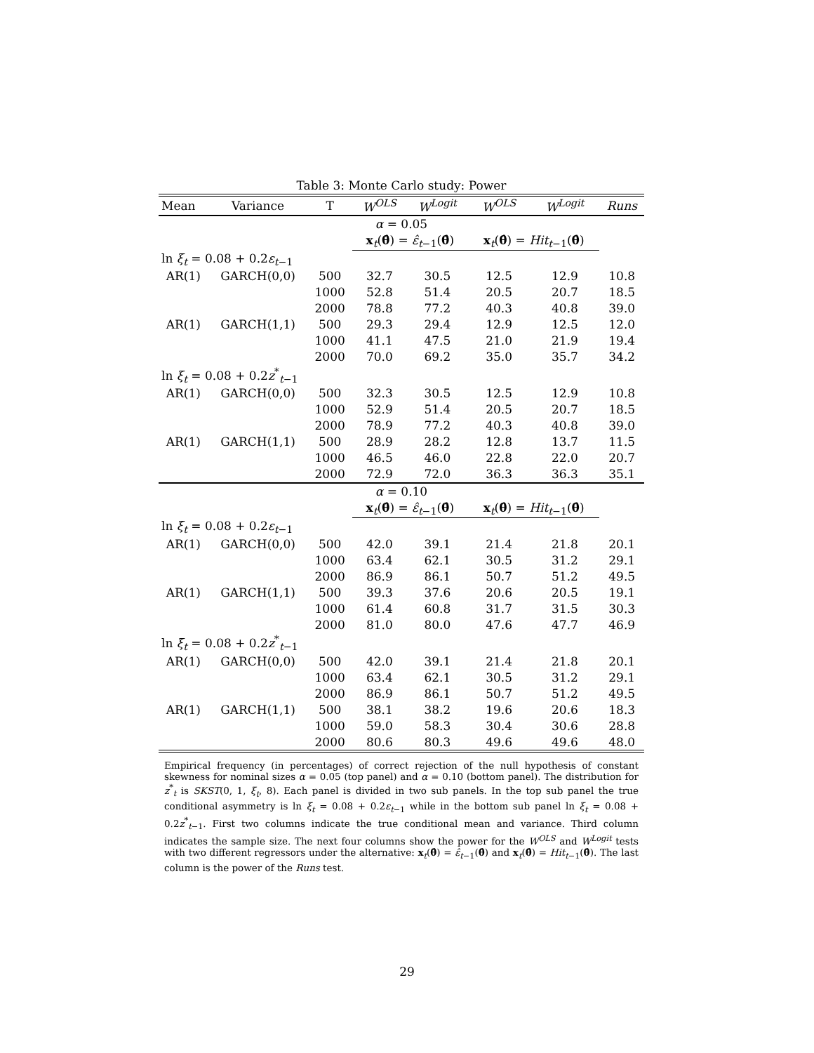Table 3: Monte Carlo study: Power
| Mean | Variance | T | W<sup>OLS</sup> | W<sup>Logit</sup> | W<sup>OLS</sup> | W<sup>Logit</sup> | Runs |
| --- | --- | --- | --- | --- | --- | --- | --- |
| α = 0.05 | | | | | | | |
| | | | x<sub>t</sub>( θ̂ ) = ε̂<sub>t−1</sub>( θ̂ ) | | x<sub>t</sub>( θ̂ ) = Hit<sub>t−1</sub>( θ̂ ) | | |
| ln ξ<sub>t</sub> = 0.08 + 0.2 ε<sub>t−1</sub> | | | | | | | |
| AR(1) | GARCH(0,0) | 500 | 32.7 | 30.5 | 12.5 | 12.9 | 10.8 |
| | | 1000 | 52.8 | 51.4 | 20.5 | 20.7 | 18.5 |
| | | 2000 | 78.8 | 77.2 | 40.3 | 40.8 | 39.0 |
| AR(1) | GARCH(1,1) | 500 | 29.3 | 29.4 | 12.9 | 12.5 | 12.0 |
| | | 1000 | 41.1 | 47.5 | 21.0 | 21.9 | 19.4 |
| | | 2000 | 70.0 | 69.2 | 35.0 | 35.7 | 34.2 |
| ln ξ<sub>t</sub> = 0.08 + 0.2 z<sup>*</sup><sub>t−1</sub> | | | | | | | |
| AR(1) | GARCH(0,0) | 500 | 32.3 | 30.5 | 12.5 | 12.9 | 10.8 |
| | | 1000 | 52.9 | 51.4 | 20.5 | 20.7 | 18.5 |
| | | 2000 | 78.9 | 77.2 | 40.3 | 40.8 | 39.0 |
| AR(1) | GARCH(1,1) | 500 | 28.9 | 28.2 | 12.8 | 13.7 | 11.5 |
| | | 1000 | 46.5 | 46.0 | 22.8 | 22.0 | 20.7 |
| | | 2000 | 72.9 | 72.0 | 36.3 | 36.3 | 35.1 |
| α = 0.10 | | | | | | | |
| | | | x<sub>t</sub>( θ̂ ) = ε̂<sub>t−1</sub>( θ̂ ) | | x<sub>t</sub>( θ̂ ) = Hit<sub>t−1</sub>( θ̂ ) | | |
| ln ξ<sub>t</sub> = 0.08 + 0.2 ε<sub>t−1</sub> | | | | | | | |
| AR(1) | GARCH(0,0) | 500 | 42.0 | 39.1 | 21.4 | 21.8 | 20.1 |
| | | 1000 | 63.4 | 62.1 | 30.5 | 31.2 | 29.1 |
| | | 2000 | 86.9 | 86.1 | 50.7 | 51.2 | 49.5 |
| AR(1) | GARCH(1,1) | 500 | 39.3 | 37.6 | 20.6 | 20.5 | 19.1 |
| | | 1000 | 61.4 | 60.8 | 31.7 | 31.5 | 30.3 |
| | | 2000 | 81.0 | 80.0 | 47.6 | 47.7 | 46.9 |
| ln ξ<sub>t</sub> = 0.08 + 0.2 z<sup>*</sup><sub>t−1</sub> | | | | | | | |
| AR(1) | GARCH(0,0) | 500 | 42.0 | 39.1 | 21.4 | 21.8 | 20.1 |
| | | 1000 | 63.4 | 62.1 | 30.5 | 31.2 | 29.1 |
| | | 2000 | 86.9 | 86.1 | 50.7 | 51.2 | 49.5 |
| AR(1) | GARCH(1,1) | 500 | 38.1 | 38.2 | 19.6 | 20.6 | 18.3 |
| | | 1000 | 59.0 | 58.3 | 30.4 | 30.6 | 28.8 |
| | | 2000 | 80.6 | 80.3 | 49.6 | 49.6 | 48.0 |
Empirical frequency (in percentages) of correct rejection of the null hypothesis of constant skewness for nominal sizes α = 0.05 (top panel) and α = 0.10 (bottom panel). The distribution for z<sup>*</sup><sub>t</sub> is SKST(0, 1, ξ<sub>t</sub>, 8). Each panel is divided in two sub panels. In the top sub panel the true conditional asymmetry is ln ξ<sub>t</sub> = 0.08 + 0.2ε<sub>t−1</sub> while in the bottom sub panel ln ξ<sub>t</sub> = 0.08 + 0.2z<sup>*</sup><sub>t−1</sub>. First two columns indicate the true conditional mean and variance. Third column indicates the sample size. The next four columns show the power for the W<sup>OLS</sup> and W<sup>Logit</sup> tests with two different regressors under the alternative: x<sub>t</sub>(θ̂) = ε̂<sub>t−1</sub>(θ̂) and x<sub>t</sub>(θ̂) = Hit<sub>t−1</sub>(θ̂). The last column is the power of the Runs test.
29